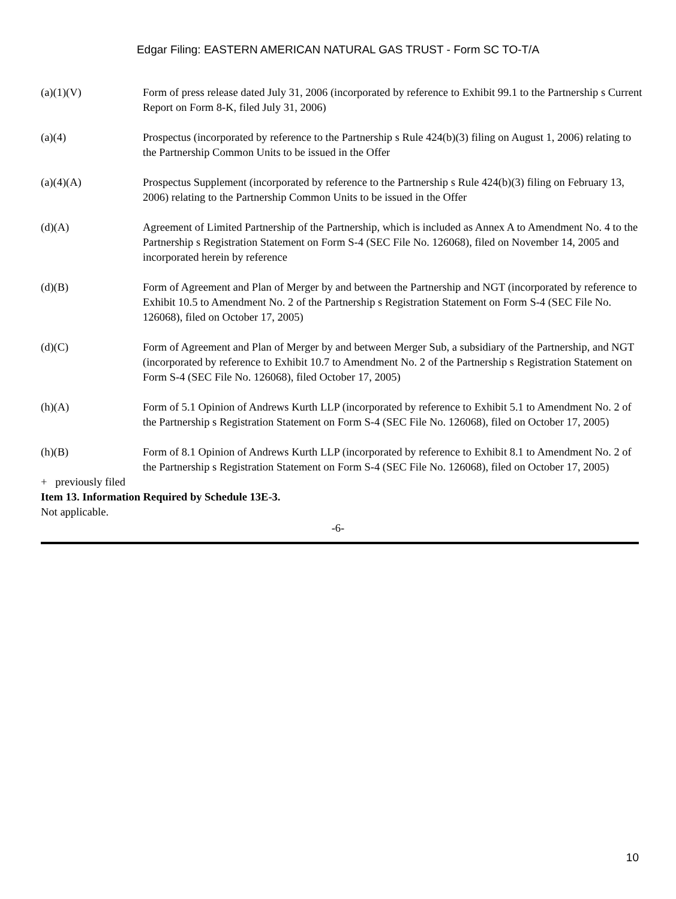Edgar Filing: EASTERN AMERICAN NATURAL GAS TRUST - Form SC TO-T/A
| (a)(1)(V) | Form of press release dated July 31, 2006 (incorporated by reference to Exhibit 99.1 to the Partnership s Current Report on Form 8-K, filed July 31, 2006) |
| (a)(4) | Prospectus (incorporated by reference to the Partnership s Rule 424(b)(3) filing on August 1, 2006) relating to the Partnership Common Units to be issued in the Offer |
| (a)(4)(A) | Prospectus Supplement (incorporated by reference to the Partnership s Rule 424(b)(3) filing on February 13, 2006) relating to the Partnership Common Units to be issued in the Offer |
| (d)(A) | Agreement of Limited Partnership of the Partnership, which is included as Annex A to Amendment No. 4 to the Partnership s Registration Statement on Form S-4 (SEC File No. 126068), filed on November 14, 2005 and incorporated herein by reference |
| (d)(B) | Form of Agreement and Plan of Merger by and between the Partnership and NGT (incorporated by reference to Exhibit 10.5 to Amendment No. 2 of the Partnership s Registration Statement on Form S-4 (SEC File No. 126068), filed on October 17, 2005) |
| (d)(C) | Form of Agreement and Plan of Merger by and between Merger Sub, a subsidiary of the Partnership, and NGT (incorporated by reference to Exhibit 10.7 to Amendment No. 2 of the Partnership s Registration Statement on Form S-4 (SEC File No. 126068), filed October 17, 2005) |
| (h)(A) | Form of 5.1 Opinion of Andrews Kurth LLP (incorporated by reference to Exhibit 5.1 to Amendment No. 2 of the Partnership s Registration Statement on Form S-4 (SEC File No. 126068), filed on October 17, 2005) |
| (h)(B) | Form of 8.1 Opinion of Andrews Kurth LLP (incorporated by reference to Exhibit 8.1 to Amendment No. 2 of the Partnership s Registration Statement on Form S-4 (SEC File No. 126068), filed on October 17, 2005) |
+ previously filed
Item 13. Information Required by Schedule 13E-3.
Not applicable.
-6-
10